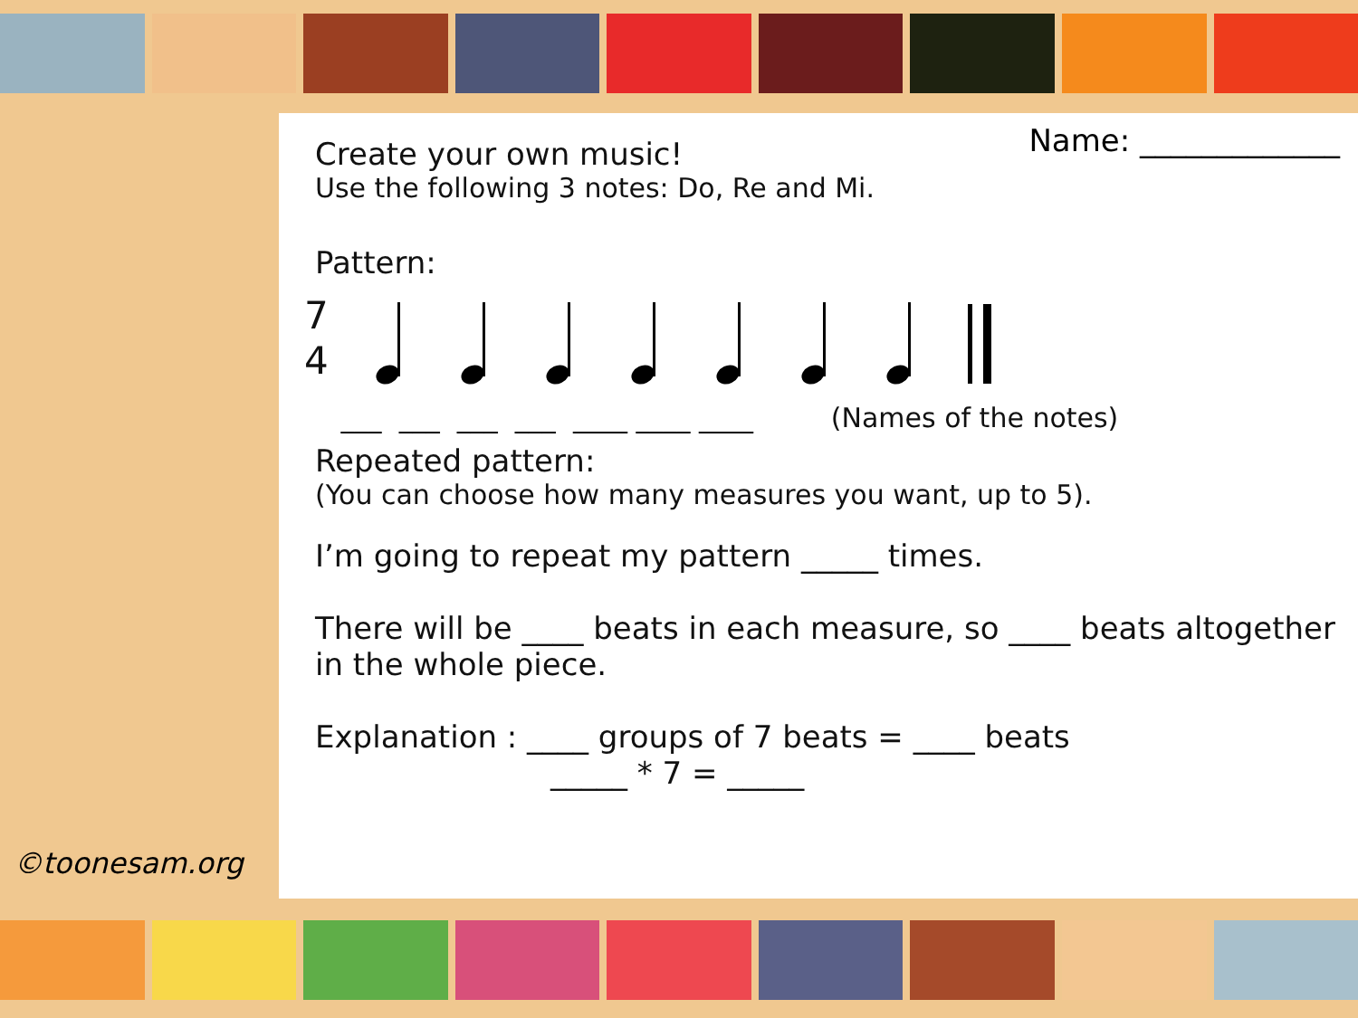Name: _____________
Create your own music!
Use the following 3 notes: Do, Re and Mi.
Pattern:
7
4
___ ___ ___ ___ ____ ____ ____ (Names of the notes)
Repeated pattern:
(You can choose how many measures you want, up to 5).
I’m going to repeat my pattern _____ times.
There will be ____ beats in each measure, so ____ beats altogether in the whole piece.
Explanation : ____ groups of 7 beats = ____ beats
_____ * 7 = _____
©toonesam.org